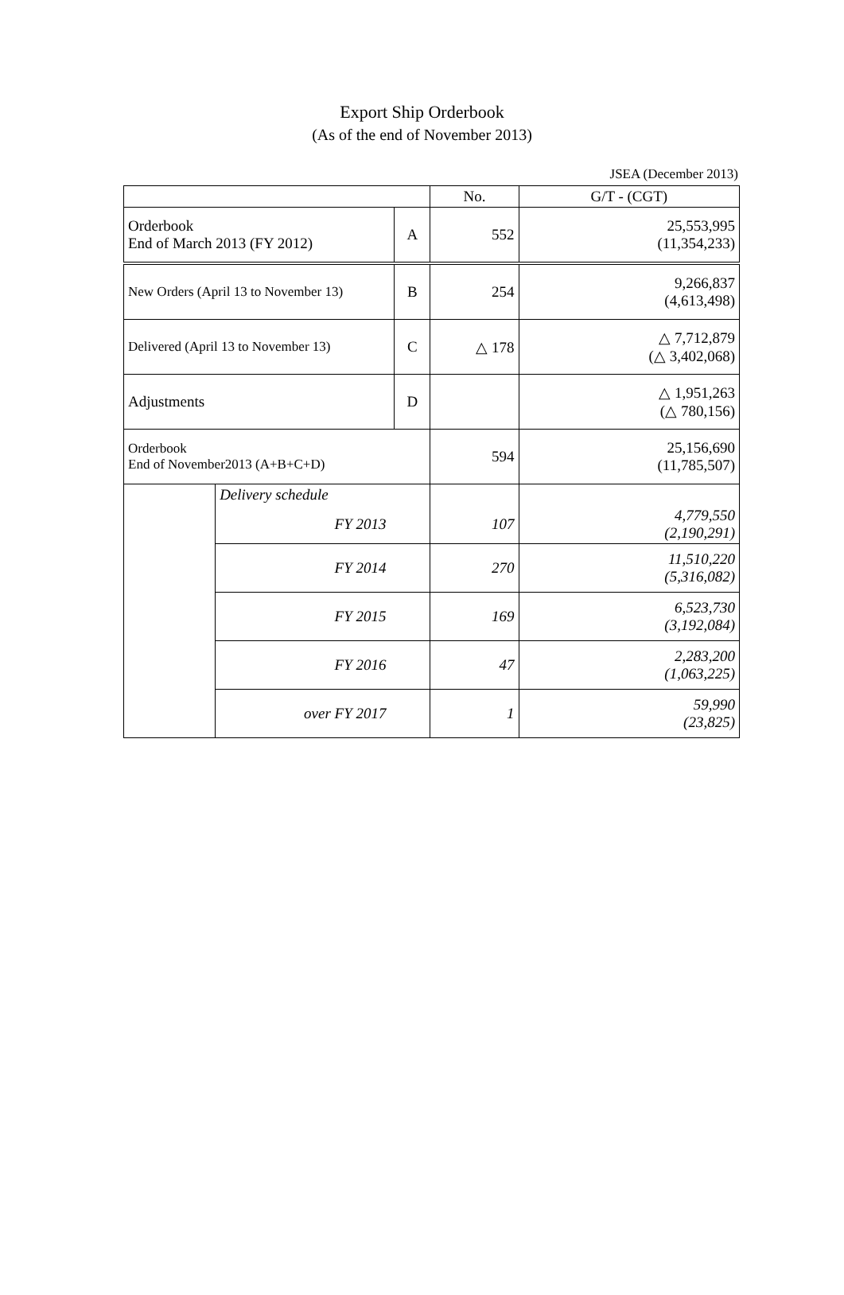Export Ship Orderbook
(As of the end of November 2013)
JSEA (December 2013)
| | | | No. | G/T - (CGT) |
| --- | --- | --- | --- | --- |
| Orderbook End of March 2013 (FY 2012) | | A | 552 | 25,553,995 (11,354,233) |
| New Orders (April 13 to November 13) | | B | 254 | 9,266,837 (4,613,498) |
| Delivered (April 13 to November 13) | | C | △ 178 | △ 7,712,879 (△ 3,402,068) |
| Adjustments | | D | | △ 1,951,263 (△ 780,156) |
| Orderbook End of November2013 (A+B+C+D) | | | 594 | 25,156,690 (11,785,507) |
| | Delivery schedule | | | |
| | FY 2013 | | 107 | 4,779,550 (2,190,291) |
| | FY 2014 | | 270 | 11,510,220 (5,316,082) |
| | FY 2015 | | 169 | 6,523,730 (3,192,084) |
| | FY 2016 | | 47 | 2,283,200 (1,063,225) |
| | over FY 2017 | | 1 | 59,990 (23,825) |